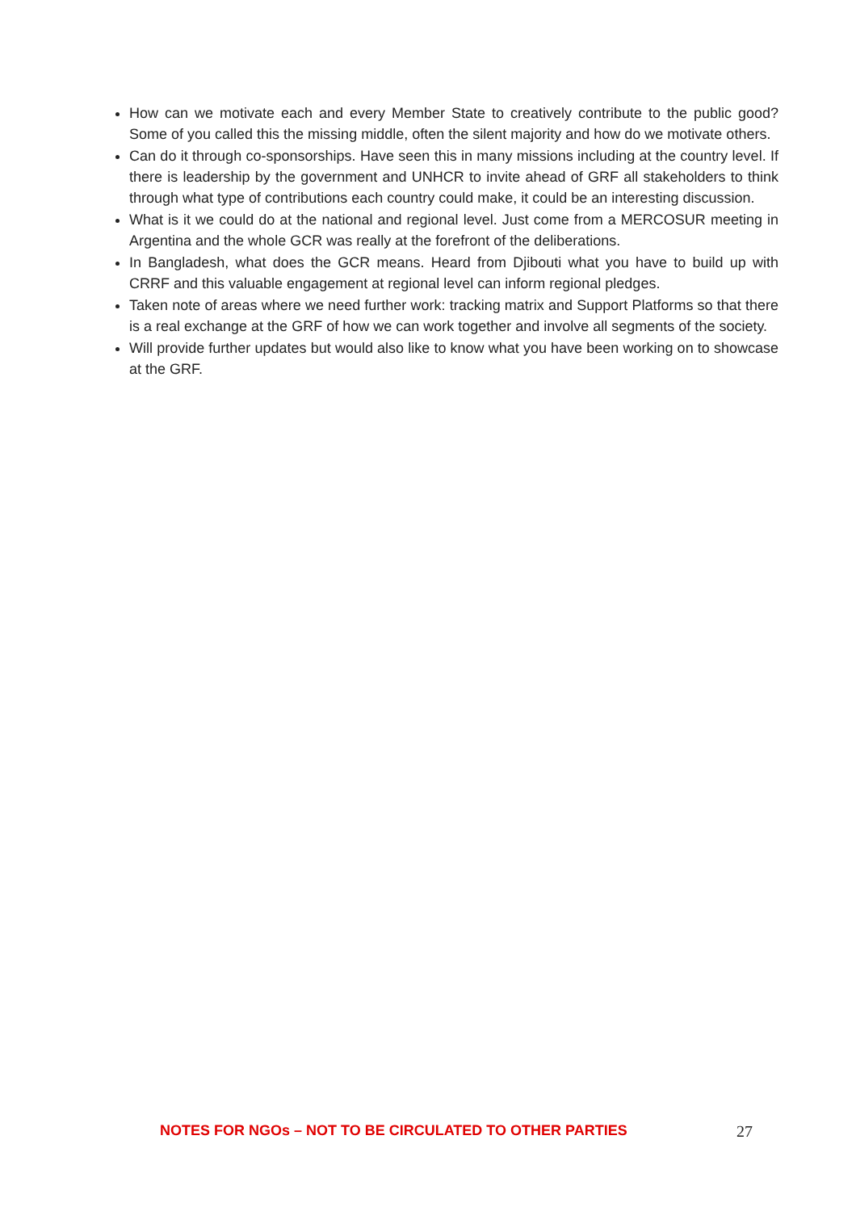How can we motivate each and every Member State to creatively contribute to the public good? Some of you called this the missing middle, often the silent majority and how do we motivate others.
Can do it through co-sponsorships. Have seen this in many missions including at the country level. If there is leadership by the government and UNHCR to invite ahead of GRF all stakeholders to think through what type of contributions each country could make, it could be an interesting discussion.
What is it we could do at the national and regional level. Just come from a MERCOSUR meeting in Argentina and the whole GCR was really at the forefront of the deliberations.
In Bangladesh, what does the GCR means. Heard from Djibouti what you have to build up with CRRF and this valuable engagement at regional level can inform regional pledges.
Taken note of areas where we need further work: tracking matrix and Support Platforms so that there is a real exchange at the GRF of how we can work together and involve all segments of the society.
Will provide further updates but would also like to know what you have been working on to showcase at the GRF.
NOTES FOR NGOs – NOT TO BE CIRCULATED TO OTHER PARTIES 27